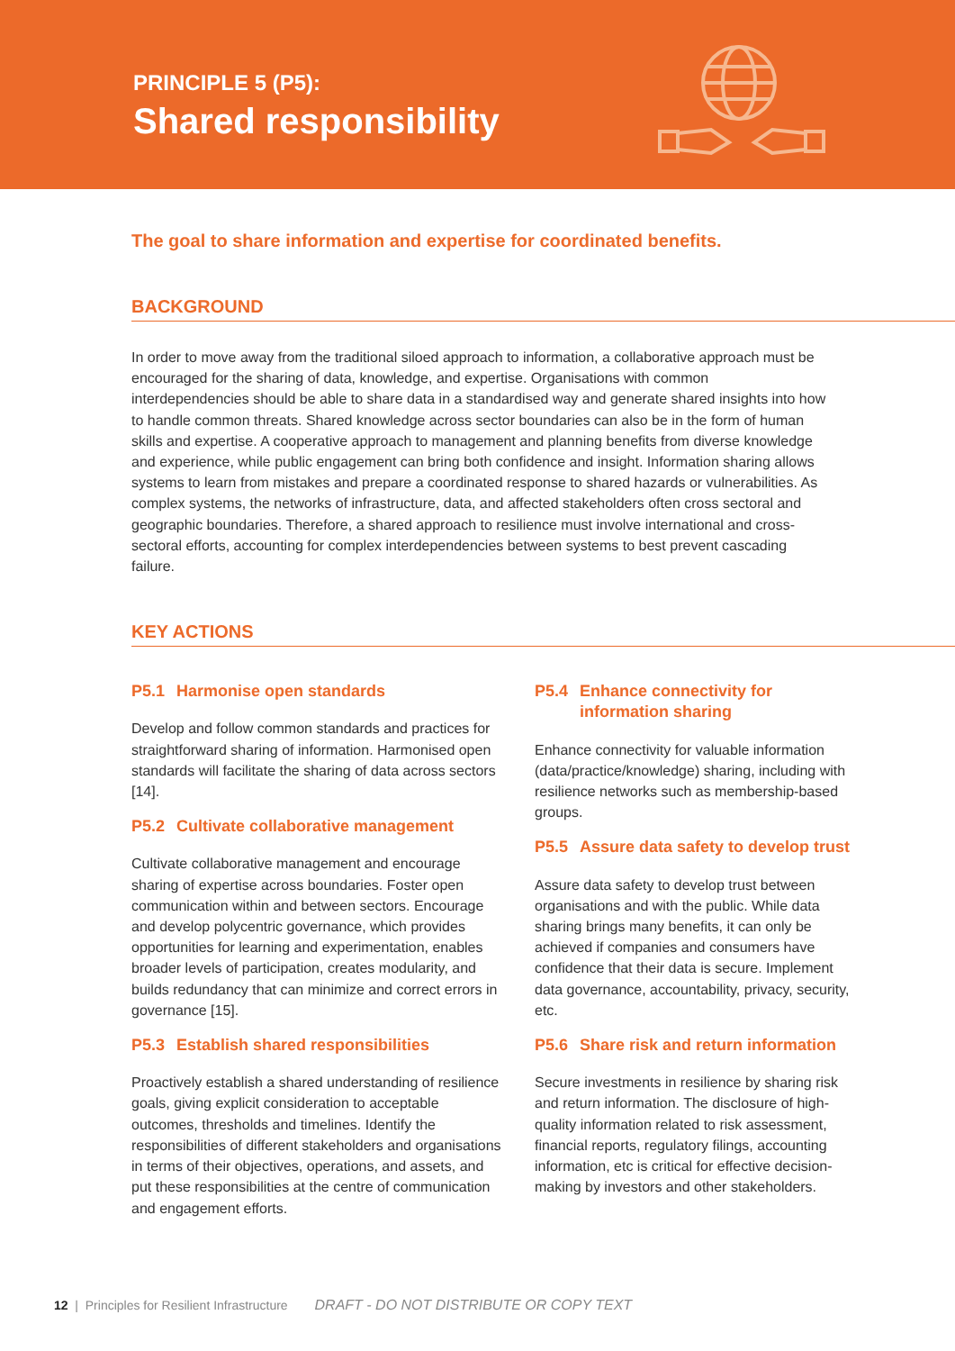PRINCIPLE 5 (P5):
Shared responsibility
The goal to share information and expertise for coordinated benefits.
BACKGROUND
In order to move away from the traditional siloed approach to information, a collaborative approach must be encouraged for the sharing of data, knowledge, and expertise. Organisations with common interdependencies should be able to share data in a standardised way and generate shared insights into how to handle common threats. Shared knowledge across sector boundaries can also be in the form of human skills and expertise. A cooperative approach to management and planning benefits from diverse knowledge and experience, while public engagement can bring both confidence and insight. Information sharing allows systems to learn from mistakes and prepare a coordinated response to shared hazards or vulnerabilities. As complex systems, the networks of infrastructure, data, and affected stakeholders often cross sectoral and geographic boundaries. Therefore, a shared approach to resilience must involve international and cross-sectoral efforts, accounting for complex interdependencies between systems to best prevent cascading failure.
KEY ACTIONS
P5.1 Harmonise open standards
Develop and follow common standards and practices for straightforward sharing of information. Harmonised open standards will facilitate the sharing of data across sectors [14].
P5.2 Cultivate collaborative management
Cultivate collaborative management and encourage sharing of expertise across boundaries. Foster open communication within and between sectors. Encourage and develop polycentric governance, which provides opportunities for learning and experimentation, enables broader levels of participation, creates modularity, and builds redundancy that can minimize and correct errors in governance [15].
P5.3 Establish shared responsibilities
Proactively establish a shared understanding of resilience goals, giving explicit consideration to acceptable outcomes, thresholds and timelines. Identify the responsibilities of different stakeholders and organisations in terms of their objectives, operations, and assets, and put these responsibilities at the centre of communication and engagement efforts.
P5.4 Enhance connectivity for information sharing
Enhance connectivity for valuable information (data/practice/knowledge) sharing, including with resilience networks such as membership-based groups.
P5.5 Assure data safety to develop trust
Assure data safety to develop trust between organisations and with the public. While data sharing brings many benefits, it can only be achieved if companies and consumers have confidence that their data is secure. Implement data governance, accountability, privacy, security, etc.
P5.6 Share risk and return information
Secure investments in resilience by sharing risk and return information. The disclosure of high-quality information related to risk assessment, financial reports, regulatory filings, accounting information, etc is critical for effective decision-making by investors and other stakeholders.
12 | Principles for Resilient Infrastructure DRAFT - DO NOT DISTRIBUTE OR COPY TEXT